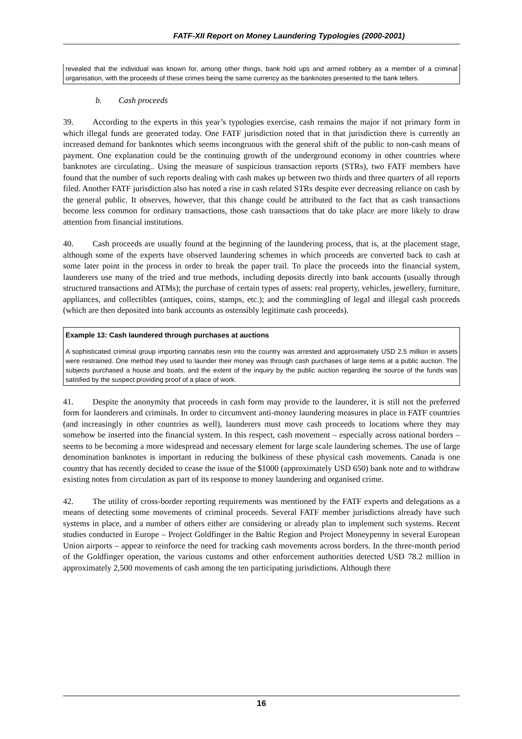FATF-XII Report on Money Laundering Typologies (2000-2001)
revealed that the individual was known for, among other things, bank hold ups and armed robbery as a member of a criminal organisation, with the proceeds of these crimes being the same currency as the banknotes presented to the bank tellers.
b. Cash proceeds
39. According to the experts in this year’s typologies exercise, cash remains the major if not primary form in which illegal funds are generated today. One FATF jurisdiction noted that in that jurisdiction there is currently an increased demand for banknotes which seems incongruous with the general shift of the public to non-cash means of payment. One explanation could be the continuing growth of the underground economy in other countries where banknotes are circulating.. Using the measure of suspicious transaction reports (STRs), two FATF members have found that the number of such reports dealing with cash makes up between two thirds and three quarters of all reports filed. Another FATF jurisdiction also has noted a rise in cash related STRs despite ever decreasing reliance on cash by the general public. It observes, however, that this change could be attributed to the fact that as cash transactions become less common for ordinary transactions, those cash transactions that do take place are more likely to draw attention from financial institutions.
40. Cash proceeds are usually found at the beginning of the laundering process, that is, at the placement stage, although some of the experts have observed laundering schemes in which proceeds are converted back to cash at some later point in the process in order to break the paper trail. To place the proceeds into the financial system, launderers use many of the tried and true methods, including deposits directly into bank accounts (usually through structured transactions and ATMs); the purchase of certain types of assets: real property, vehicles, jewellery, furniture, appliances, and collectibles (antiques, coins, stamps, etc.); and the commingling of legal and illegal cash proceeds (which are then deposited into bank accounts as ostensibly legitimate cash proceeds).
Example 13: Cash laundered through purchases at auctions
A sophisticated criminal group importing cannabis resin into the country was arrested and approximately USD 2.5 million in assets were restrained. One method they used to launder their money was through cash purchases of large items at a public auction. The subjects purchased a house and boats, and the extent of the inquiry by the public auction regarding the source of the funds was satisfied by the suspect providing proof of a place of work.
41. Despite the anonymity that proceeds in cash form may provide to the launderer, it is still not the preferred form for launderers and criminals. In order to circumvent anti-money laundering measures in place in FATF countries (and increasingly in other countries as well), launderers must move cash proceeds to locations where they may somehow be inserted into the financial system. In this respect, cash movement – especially across national borders – seems to be becoming a more widespread and necessary element for large scale laundering schemes. The use of large denomination banknotes is important in reducing the bulkiness of these physical cash movements. Canada is one country that has recently decided to cease the issue of the $1000 (approximately USD 650) bank note and to withdraw existing notes from circulation as part of its response to money laundering and organised crime.
42. The utility of cross-border reporting requirements was mentioned by the FATF experts and delegations as a means of detecting some movements of criminal proceeds. Several FATF member jurisdictions already have such systems in place, and a number of others either are considering or already plan to implement such systems. Recent studies conducted in Europe – Project Goldfinger in the Baltic Region and Project Moneypenny in several European Union airports – appear to reinforce the need for tracking cash movements across borders. In the three-month period of the Goldfinger operation, the various customs and other enforcement authorities detected USD 78.2 million in approximately 2,500 movements of cash among the ten participating jurisdictions. Although there
16